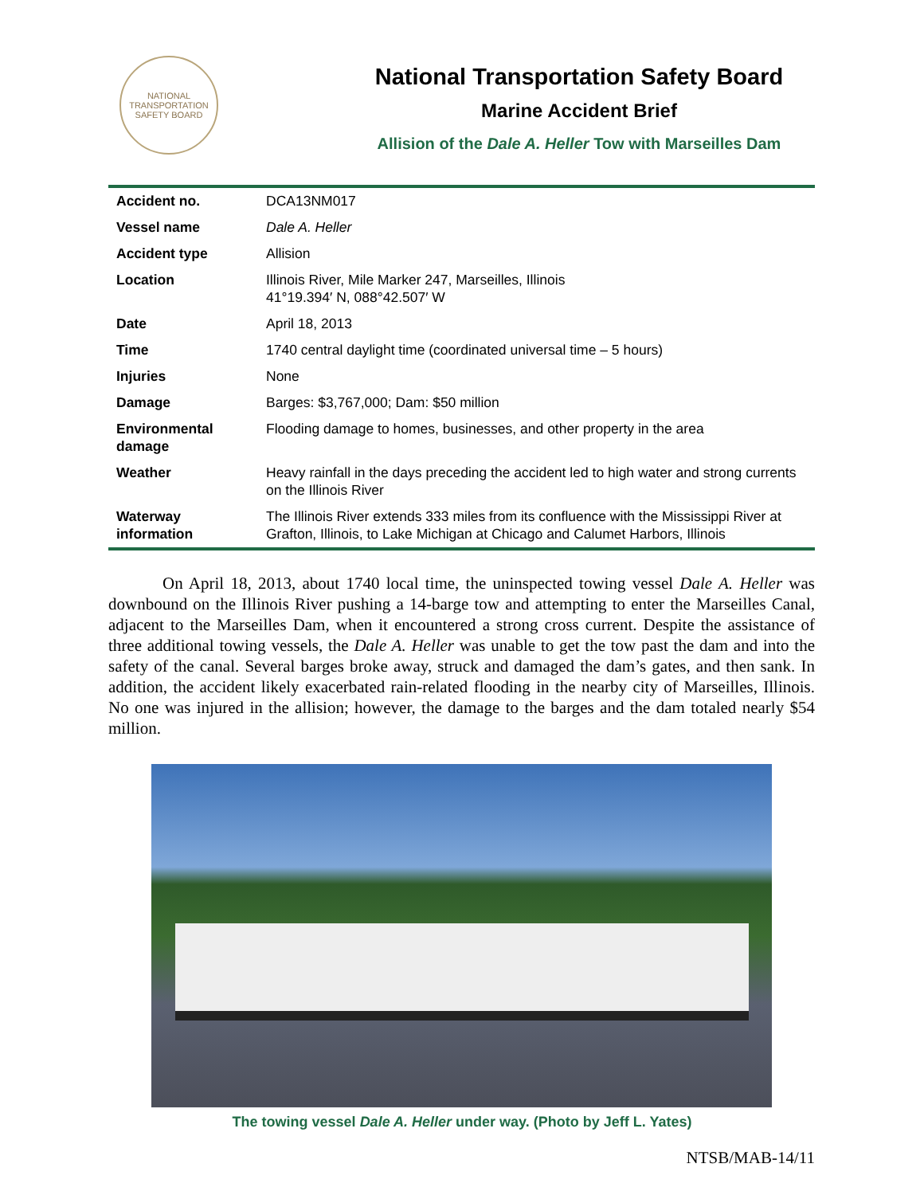NATIONAL TRANSPORTATION SAFETY BOARD
National Transportation Safety Board
Marine Accident Brief
Allision of the Dale A. Heller Tow with Marseilles Dam
| Accident no. | DCA13NM017 |
| Vessel name | Dale A. Heller |
| Accident type | Allision |
| Location | Illinois River, Mile Marker 247, Marseilles, Illinois 41°19.394′ N, 088°42.507′ W |
| Date | April 18, 2013 |
| Time | 1740 central daylight time (coordinated universal time – 5 hours) |
| Injuries | None |
| Damage | Barges: $3,767,000; Dam: $50 million |
| Environmental damage | Flooding damage to homes, businesses, and other property in the area |
| Weather | Heavy rainfall in the days preceding the accident led to high water and strong currents on the Illinois River |
| Waterway information | The Illinois River extends 333 miles from its confluence with the Mississippi River at Grafton, Illinois, to Lake Michigan at Chicago and Calumet Harbors, Illinois |
On April 18, 2013, about 1740 local time, the uninspected towing vessel Dale A. Heller was downbound on the Illinois River pushing a 14-barge tow and attempting to enter the Marseilles Canal, adjacent to the Marseilles Dam, when it encountered a strong cross current. Despite the assistance of three additional towing vessels, the Dale A. Heller was unable to get the tow past the dam and into the safety of the canal. Several barges broke away, struck and damaged the dam’s gates, and then sank. In addition, the accident likely exacerbated rain-related flooding in the nearby city of Marseilles, Illinois. No one was injured in the allision; however, the damage to the barges and the dam totaled nearly $54 million.
The towing vessel Dale A. Heller under way. (Photo by Jeff L. Yates)
NTSB/MAB-14/11